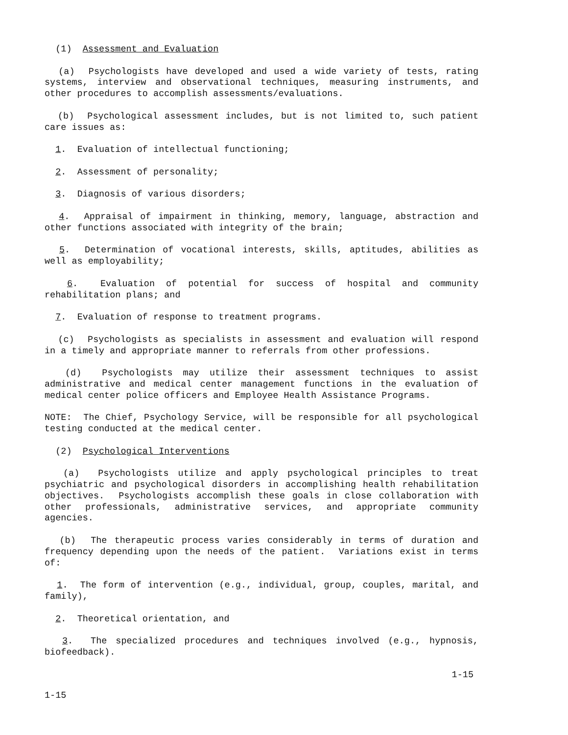(1) Assessment and Evaluation
(a) Psychologists have developed and used a wide variety of tests, rating systems, interview and observational techniques, measuring instruments, and other procedures to accomplish assessments/evaluations.
(b) Psychological assessment includes, but is not limited to, such patient care issues as:
1. Evaluation of intellectual functioning;
2. Assessment of personality;
3. Diagnosis of various disorders;
4. Appraisal of impairment in thinking, memory, language, abstraction and other functions associated with integrity of the brain;
5. Determination of vocational interests, skills, aptitudes, abilities as well as employability;
6. Evaluation of potential for success of hospital and community rehabilitation plans; and
7. Evaluation of response to treatment programs.
(c) Psychologists as specialists in assessment and evaluation will respond in a timely and appropriate manner to referrals from other professions.
(d) Psychologists may utilize their assessment techniques to assist administrative and medical center management functions in the evaluation of medical center police officers and Employee Health Assistance Programs.
NOTE: The Chief, Psychology Service, will be responsible for all psychological testing conducted at the medical center.
(2) Psychological Interventions
(a) Psychologists utilize and apply psychological principles to treat psychiatric and psychological disorders in accomplishing health rehabilitation objectives. Psychologists accomplish these goals in close collaboration with other professionals, administrative services, and appropriate community agencies.
(b) The therapeutic process varies considerably in terms of duration and frequency depending upon the needs of the patient. Variations exist in terms of:
1. The form of intervention (e.g., individual, group, couples, marital, and family),
2. Theoretical orientation, and
3. The specialized procedures and techniques involved (e.g., hypnosis, biofeedback).
1-15
1-15